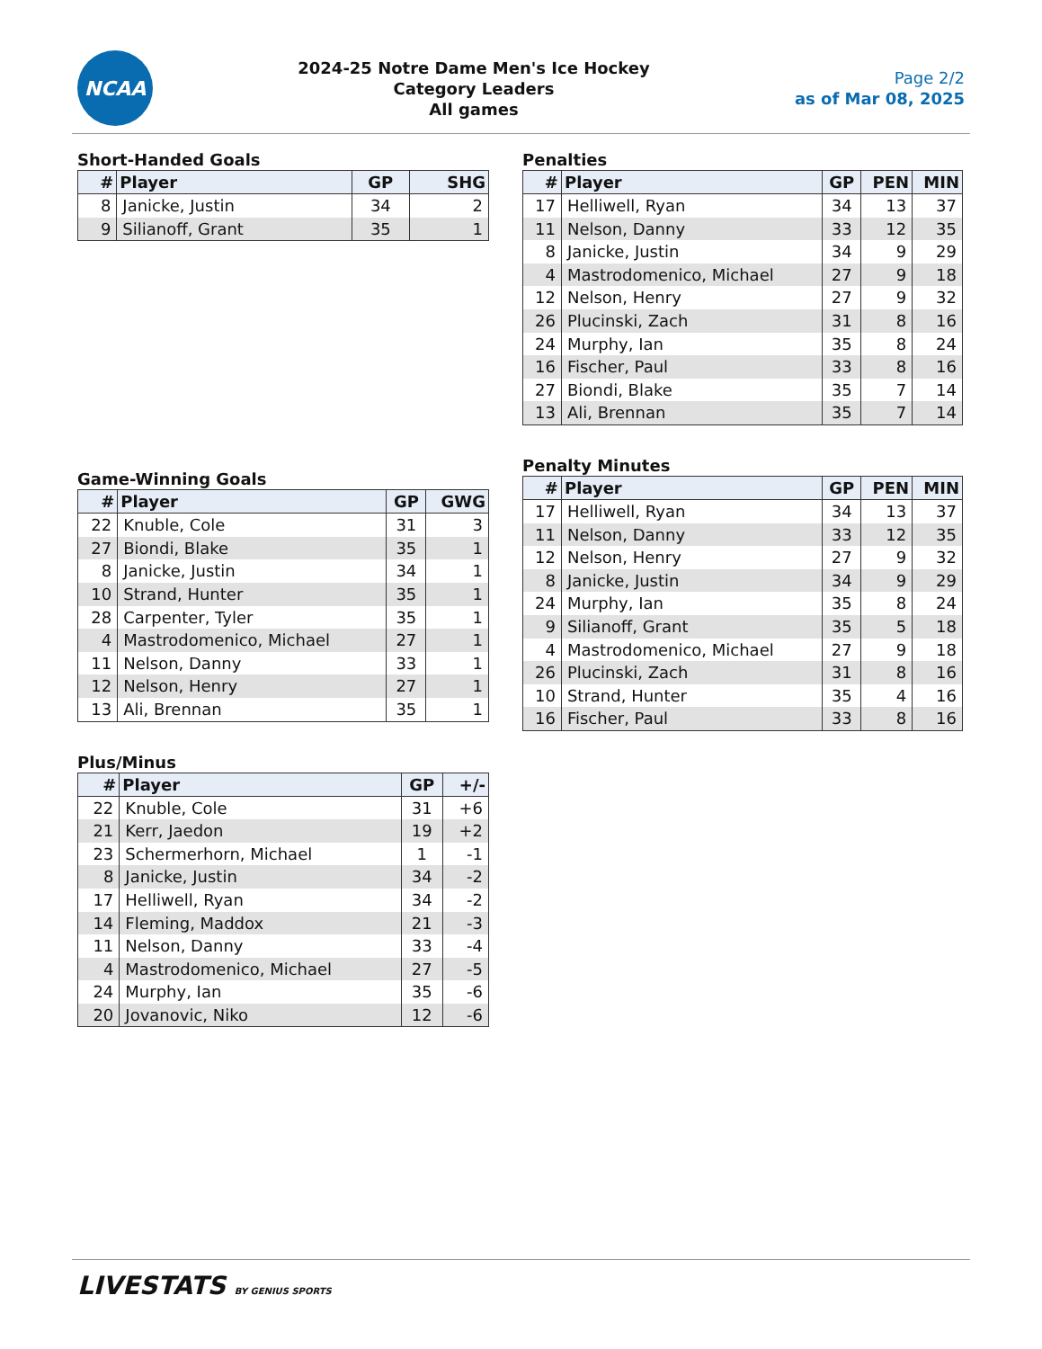NCAA
2024-25 Notre Dame Men's Ice Hockey
Category Leaders
All games
Page 2/2
as of Mar 08, 2025
Short-Handed Goals
| # | Player | GP | SHG |
| --- | --- | --- | --- |
| 8 | Janicke, Justin | 34 | 2 |
| 9 | Silianoff, Grant | 35 | 1 |
Game-Winning Goals
| # | Player | GP | GWG |
| --- | --- | --- | --- |
| 22 | Knuble, Cole | 31 | 3 |
| 27 | Biondi, Blake | 35 | 1 |
| 8 | Janicke, Justin | 34 | 1 |
| 10 | Strand, Hunter | 35 | 1 |
| 28 | Carpenter, Tyler | 35 | 1 |
| 4 | Mastrodomenico, Michael | 27 | 1 |
| 11 | Nelson, Danny | 33 | 1 |
| 12 | Nelson, Henry | 27 | 1 |
| 13 | Ali, Brennan | 35 | 1 |
Plus/Minus
| # | Player | GP | +/- |
| --- | --- | --- | --- |
| 22 | Knuble, Cole | 31 | +6 |
| 21 | Kerr, Jaedon | 19 | +2 |
| 23 | Schermerhorn, Michael | 1 | -1 |
| 8 | Janicke, Justin | 34 | -2 |
| 17 | Helliwell, Ryan | 34 | -2 |
| 14 | Fleming, Maddox | 21 | -3 |
| 11 | Nelson, Danny | 33 | -4 |
| 4 | Mastrodomenico, Michael | 27 | -5 |
| 24 | Murphy, Ian | 35 | -6 |
| 20 | Jovanovic, Niko | 12 | -6 |
Penalties
| # | Player | GP | PEN | MIN |
| --- | --- | --- | --- | --- |
| 17 | Helliwell, Ryan | 34 | 13 | 37 |
| 11 | Nelson, Danny | 33 | 12 | 35 |
| 8 | Janicke, Justin | 34 | 9 | 29 |
| 4 | Mastrodomenico, Michael | 27 | 9 | 18 |
| 12 | Nelson, Henry | 27 | 9 | 32 |
| 26 | Plucinski, Zach | 31 | 8 | 16 |
| 24 | Murphy, Ian | 35 | 8 | 24 |
| 16 | Fischer, Paul | 33 | 8 | 16 |
| 27 | Biondi, Blake | 35 | 7 | 14 |
| 13 | Ali, Brennan | 35 | 7 | 14 |
Penalty Minutes
| # | Player | GP | PEN | MIN |
| --- | --- | --- | --- | --- |
| 17 | Helliwell, Ryan | 34 | 13 | 37 |
| 11 | Nelson, Danny | 33 | 12 | 35 |
| 12 | Nelson, Henry | 27 | 9 | 32 |
| 8 | Janicke, Justin | 34 | 9 | 29 |
| 24 | Murphy, Ian | 35 | 8 | 24 |
| 9 | Silianoff, Grant | 35 | 5 | 18 |
| 4 | Mastrodomenico, Michael | 27 | 9 | 18 |
| 26 | Plucinski, Zach | 31 | 8 | 16 |
| 10 | Strand, Hunter | 35 | 4 | 16 |
| 16 | Fischer, Paul | 33 | 8 | 16 |
LIVESTATS BY GENIUS SPORTS